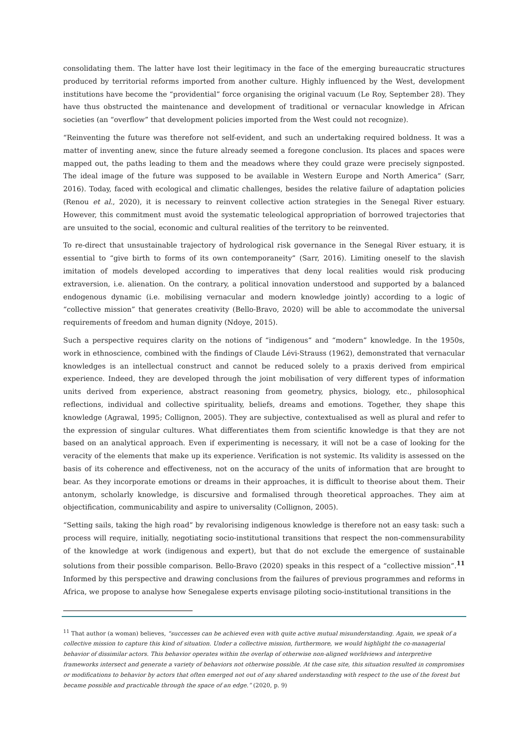consolidating them. The latter have lost their legitimacy in the face of the emerging bureaucratic structures produced by territorial reforms imported from another culture. Highly influenced by the West, development institutions have become the “providential” force organising the original vacuum (Le Roy, September 28). They have thus obstructed the maintenance and development of traditional or vernacular knowledge in African societies (an “overflow” that development policies imported from the West could not recognize).
“Reinventing the future was therefore not self-evident, and such an undertaking required boldness. It was a matter of inventing anew, since the future already seemed a foregone conclusion. Its places and spaces were mapped out, the paths leading to them and the meadows where they could graze were precisely signposted. The ideal image of the future was supposed to be available in Western Europe and North America” (Sarr, 2016). Today, faced with ecological and climatic challenges, besides the relative failure of adaptation policies (Renou et al., 2020), it is necessary to reinvent collective action strategies in the Senegal River estuary. However, this commitment must avoid the systematic teleological appropriation of borrowed trajectories that are unsuited to the social, economic and cultural realities of the territory to be reinvented.
To re-direct that unsustainable trajectory of hydrological risk governance in the Senegal River estuary, it is essential to “give birth to forms of its own contemporaneity” (Sarr, 2016). Limiting oneself to the slavish imitation of models developed according to imperatives that deny local realities would risk producing extraversion, i.e. alienation. On the contrary, a political innovation understood and supported by a balanced endogenous dynamic (i.e. mobilising vernacular and modern knowledge jointly) according to a logic of “collective mission” that generates creativity (Bello-Bravo, 2020) will be able to accommodate the universal requirements of freedom and human dignity (Ndoye, 2015).
Such a perspective requires clarity on the notions of “indigenous” and “modern” knowledge. In the 1950s, work in ethnoscience, combined with the findings of Claude Lévi-Strauss (1962), demonstrated that vernacular knowledges is an intellectual construct and cannot be reduced solely to a praxis derived from empirical experience. Indeed, they are developed through the joint mobilisation of very different types of information units derived from experience, abstract reasoning from geometry, physics, biology, etc., philosophical reflections, individual and collective spirituality, beliefs, dreams and emotions. Together, they shape this knowledge (Agrawal, 1995; Collignon, 2005). They are subjective, contextualised as well as plural and refer to the expression of singular cultures. What differentiates them from scientific knowledge is that they are not based on an analytical approach. Even if experimenting is necessary, it will not be a case of looking for the veracity of the elements that make up its experience. Verification is not systemic. Its validity is assessed on the basis of its coherence and effectiveness, not on the accuracy of the units of information that are brought to bear. As they incorporate emotions or dreams in their approaches, it is difficult to theorise about them. Their antonym, scholarly knowledge, is discursive and formalised through theoretical approaches. They aim at objectification, communicability and aspire to universality (Collignon, 2005).
“Setting sails, taking the high road” by revalorising indigenous knowledge is therefore not an easy task: such a process will require, initially, negotiating socio-institutional transitions that respect the non-commensurability of the knowledge at work (indigenous and expert), but that do not exclude the emergence of sustainable solutions from their possible comparison. Bello-Bravo (2020) speaks in this respect of a “collective mission”.<sup>11</sup> Informed by this perspective and drawing conclusions from the failures of previous programmes and reforms in Africa, we propose to analyse how Senegalese experts envisage piloting socio-institutional transitions in the
<sup>11</sup> That author (a woman) believes, “successes can be achieved even with quite active mutual misunderstanding. Again, we speak of a collective mission to capture this kind of situation. Under a collective mission, furthermore, we would highlight the co-managerial behavior of dissimilar actors. This behavior operates within the overlap of otherwise non-aligned worldviews and interpretive frameworks intersect and generate a variety of behaviors not otherwise possible. At the case site, this situation resulted in compromises or modifications to behavior by actors that often emerged not out of any shared understanding with respect to the use of the forest but became possible and practicable through the space of an edge.” (2020, p. 9)